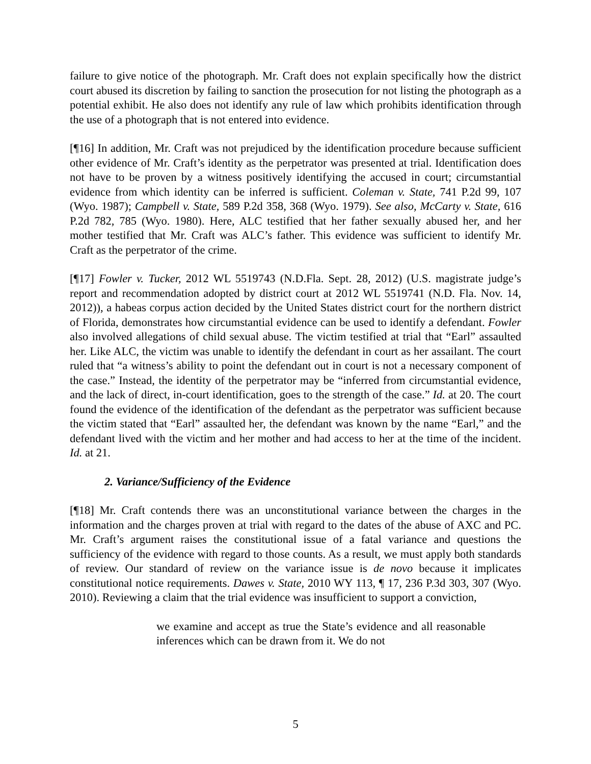failure to give notice of the photograph. Mr. Craft does not explain specifically how the district court abused its discretion by failing to sanction the prosecution for not listing the photograph as a potential exhibit. He also does not identify any rule of law which prohibits identification through the use of a photograph that is not entered into evidence.
[¶16] In addition, Mr. Craft was not prejudiced by the identification procedure because sufficient other evidence of Mr. Craft’s identity as the perpetrator was presented at trial. Identification does not have to be proven by a witness positively identifying the accused in court; circumstantial evidence from which identity can be inferred is sufficient. Coleman v. State, 741 P.2d 99, 107 (Wyo. 1987); Campbell v. State, 589 P.2d 358, 368 (Wyo. 1979). See also, McCarty v. State, 616 P.2d 782, 785 (Wyo. 1980). Here, ALC testified that her father sexually abused her, and her mother testified that Mr. Craft was ALC’s father. This evidence was sufficient to identify Mr. Craft as the perpetrator of the crime.
[¶17] Fowler v. Tucker, 2012 WL 5519743 (N.D.Fla. Sept. 28, 2012) (U.S. magistrate judge’s report and recommendation adopted by district court at 2012 WL 5519741 (N.D. Fla. Nov. 14, 2012)), a habeas corpus action decided by the United States district court for the northern district of Florida, demonstrates how circumstantial evidence can be used to identify a defendant. Fowler also involved allegations of child sexual abuse. The victim testified at trial that “Earl” assaulted her. Like ALC, the victim was unable to identify the defendant in court as her assailant. The court ruled that “a witness’s ability to point the defendant out in court is not a necessary component of the case.” Instead, the identity of the perpetrator may be “inferred from circumstantial evidence, and the lack of direct, in-court identification, goes to the strength of the case.” Id. at 20. The court found the evidence of the identification of the defendant as the perpetrator was sufficient because the victim stated that “Earl” assaulted her, the defendant was known by the name “Earl,” and the defendant lived with the victim and her mother and had access to her at the time of the incident. Id. at 21.
2. Variance/Sufficiency of the Evidence
[¶18] Mr. Craft contends there was an unconstitutional variance between the charges in the information and the charges proven at trial with regard to the dates of the abuse of AXC and PC. Mr. Craft’s argument raises the constitutional issue of a fatal variance and questions the sufficiency of the evidence with regard to those counts. As a result, we must apply both standards of review. Our standard of review on the variance issue is de novo because it implicates constitutional notice requirements. Dawes v. State, 2010 WY 113, ¶ 17, 236 P.3d 303, 307 (Wyo. 2010). Reviewing a claim that the trial evidence was insufficient to support a conviction,
we examine and accept as true the State’s evidence and all reasonable inferences which can be drawn from it. We do not
5